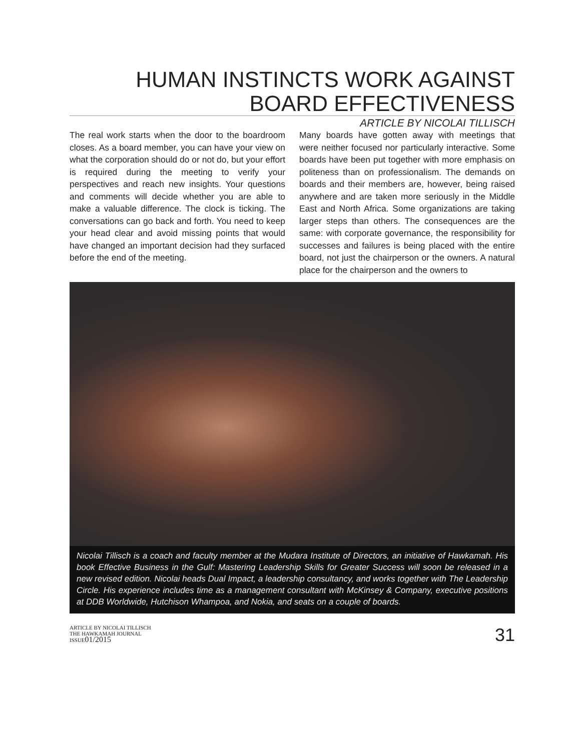HUMAN INSTINCTS WORK AGAINST
BOARD EFFECTIVENESS
ARTICLE BY NICOLAI TILLISCH
The real work starts when the door to the boardroom closes. As a board member, you can have your view on what the corporation should do or not do, but your effort is required during the meeting to verify your perspectives and reach new insights. Your questions and comments will decide whether you are able to make a valuable difference. The clock is ticking. The conversations can go back and forth. You need to keep your head clear and avoid missing points that would have changed an important decision had they surfaced before the end of the meeting.
Many boards have gotten away with meetings that were neither focused nor particularly interactive. Some boards have been put together with more emphasis on politeness than on professionalism. The demands on boards and their members are, however, being raised anywhere and are taken more seriously in the Middle East and North Africa. Some organizations are taking larger steps than others. The consequences are the same: with corporate governance, the responsibility for successes and failures is being placed with the entire board, not just the chairperson or the owners. A natural place for the chairperson and the owners to
Nicolai Tillisch is a coach and faculty member at the Mudara Institute of Directors, an initiative of Hawkamah. His book Effective Business in the Gulf: Mastering Leadership Skills for Greater Success will soon be released in a new revised edition. Nicolai heads Dual Impact, a leadership consultancy, and works together with The Leadership Circle. His experience includes time as a management consultant with McKinsey & Company, executive positions at DDB Worldwide, Hutchison Whampoa, and Nokia, and seats on a couple of boards.
ARTICLE BY NICOLAI TILLISCH
THE HAWKAMAH JOURNAL
ISSUE01/2015
31